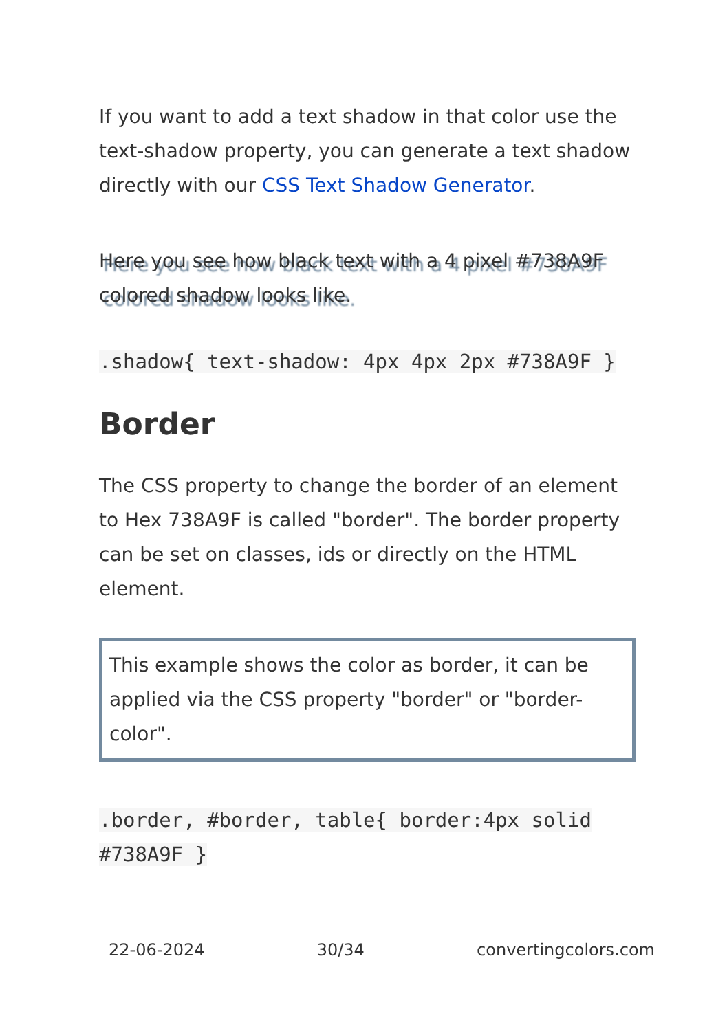If you want to add a text shadow in that color use the text-shadow property, you can generate a text shadow directly with our CSS Text Shadow Generator.
Here you see how black text with a 4 pixel #738A9F colored shadow looks like.
.shadow{ text-shadow: 4px 4px 2px #738A9F }
Border
The CSS property to change the border of an element to Hex 738A9F is called "border". The border property can be set on classes, ids or directly on the HTML element.
This example shows the color as border, it can be applied via the CSS property "border" or "border-color".
.border, #border, table{ border:4px solid #738A9F }
22-06-2024 30/34 convertingcolors.com